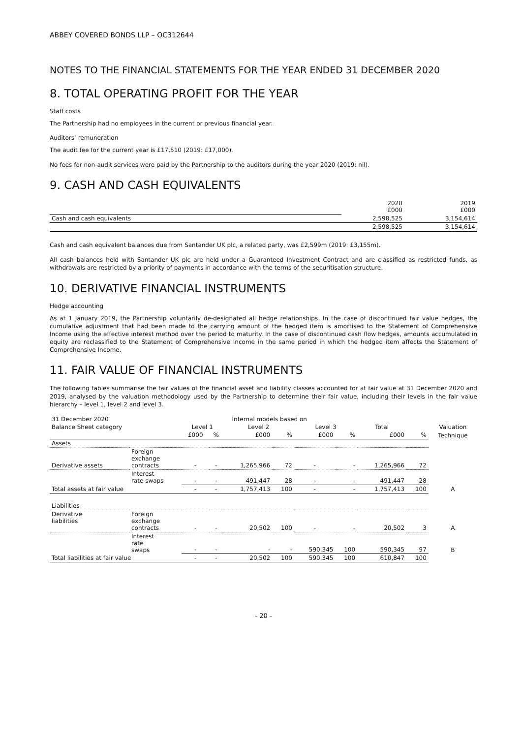ABBEY COVERED BONDS LLP – OC312644
NOTES TO THE FINANCIAL STATEMENTS FOR THE YEAR ENDED 31 DECEMBER 2020
8. TOTAL OPERATING PROFIT FOR THE YEAR
Staff costs
The Partnership had no employees in the current or previous financial year.
Auditors’ remuneration
The audit fee for the current year is £17,510 (2019: £17,000).
No fees for non-audit services were paid by the Partnership to the auditors during the year 2020 (2019: nil).
9. CASH AND CASH EQUIVALENTS
| | 2020 £000 | 2019 £000 |
| Cash and cash equivalents | 2,598,525 | 3,154,614 |
| | 2,598,525 | 3,154,614 |
Cash and cash equivalent balances due from Santander UK plc, a related party, was £2,599m (2019: £3,155m).
All cash balances held with Santander UK plc are held under a Guaranteed Investment Contract and are classified as restricted funds, as withdrawals are restricted by a priority of payments in accordance with the terms of the securitisation structure.
10. DERIVATIVE FINANCIAL INSTRUMENTS
Hedge accounting
As at 1 January 2019, the Partnership voluntarily de-designated all hedge relationships. In the case of discontinued fair value hedges, the cumulative adjustment that had been made to the carrying amount of the hedged item is amortised to the Statement of Comprehensive Income using the effective interest method over the period to maturity. In the case of discontinued cash flow hedges, amounts accumulated in equity are reclassified to the Statement of Comprehensive Income in the same period in which the hedged item affects the Statement of Comprehensive Income.
11. FAIR VALUE OF FINANCIAL INSTRUMENTS
The following tables summarise the fair values of the financial asset and liability classes accounted for at fair value at 31 December 2020 and 2019, analysed by the valuation methodology used by the Partnership to determine their fair value, including their levels in the fair value hierarchy – level 1, level 2 and level 3.
| 31 December 2020 | | Internal models based on | | | | | | | | |
| --- | --- | --- | --- | --- | --- | --- | --- | --- | --- | --- |
| Balance Sheet category | | Level 1 | | Level 2 | | Level 3 | | Total | | Valuation |
| | | £000 | % | £000 | % | £000 | % | £000 | % | Technique |
| Assets | | | | | | | | | | |
| Derivative assets | Foreign exchange contracts | - | - | 1,265,966 | 72 | - | - | 1,265,966 | 72 | |
| | Interest rate swaps | - | - | 491,447 | 28 | - | - | 491,447 | 28 | |
| Total assets at fair value | | - | - | 1,757,413 | 100 | - | - | 1,757,413 | 100 | A |
| Liabilities | | | | | | | | | | |
| Derivative liabilities | Foreign exchange contracts | - | - | 20,502 | 100 | - | - | 20,502 | 3 | A |
| | Interest rate swaps | - | - | - | - | 590,345 | 100 | 590,345 | 97 | B |
| Total liabilities at fair value | | - | - | 20,502 | 100 | 590,345 | 100 | 610,847 | 100 | |
- 20 -